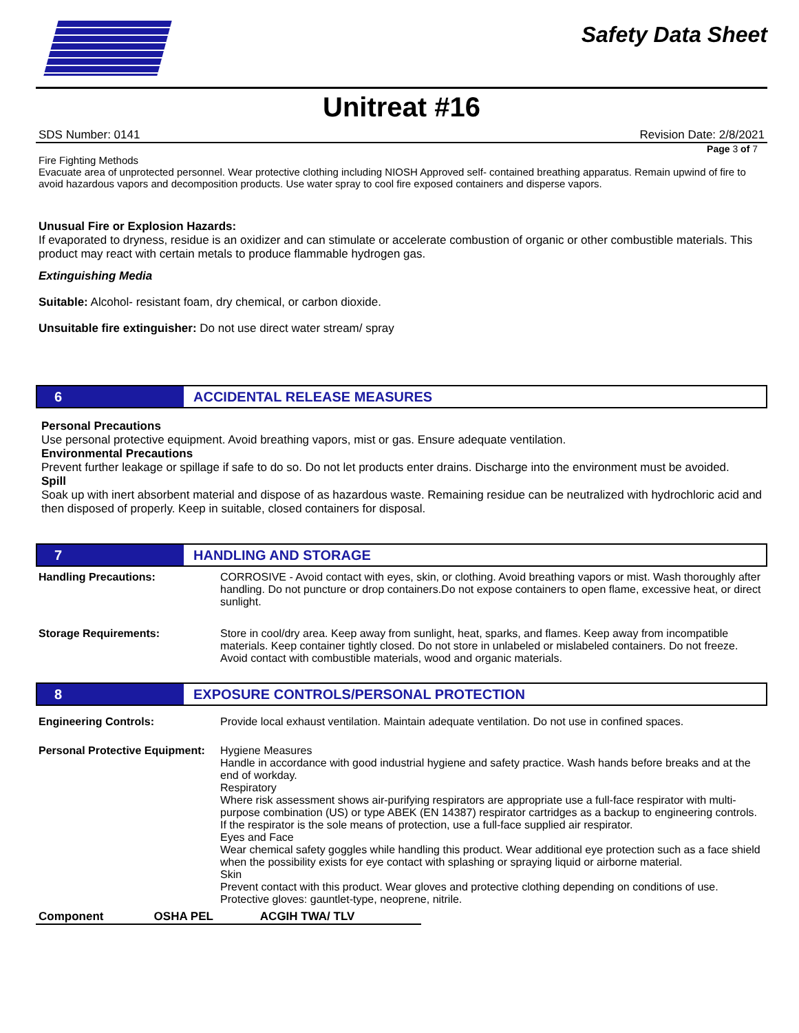Safety Data Sheet
Unitreat #16
SDS Number: 0141 Revision Date: 2/8/2021
Page 3 of 7
Fire Fighting Methods
Evacuate area of unprotected personnel. Wear protective clothing including NIOSH Approved self- contained breathing apparatus. Remain upwind of fire to avoid hazardous vapors and decomposition products. Use water spray to cool fire exposed containers and disperse vapors.
Unusual Fire or Explosion Hazards:
If evaporated to dryness, residue is an oxidizer and can stimulate or accelerate combustion of organic or other combustible materials. This product may react with certain metals to produce flammable hydrogen gas.
Extinguishing Media
Suitable: Alcohol- resistant foam, dry chemical, or carbon dioxide.
Unsuitable fire extinguisher: Do not use direct water stream/ spray
6 ACCIDENTAL RELEASE MEASURES
Personal Precautions
Use personal protective equipment. Avoid breathing vapors, mist or gas. Ensure adequate ventilation.
Environmental Precautions
Prevent further leakage or spillage if safe to do so. Do not let products enter drains. Discharge into the environment must be avoided.
Spill
Soak up with inert absorbent material and dispose of as hazardous waste. Remaining residue can be neutralized with hydrochloric acid and then disposed of properly. Keep in suitable, closed containers for disposal.
7 HANDLING AND STORAGE
| Handling Precautions: | CORROSIVE - Avoid contact with eyes, skin, or clothing. Avoid breathing vapors or mist. Wash thoroughly after handling. Do not puncture or drop containers.Do not expose containers to open flame, excessive heat, or direct sunlight. |
| Storage Requirements: | Store in cool/dry area. Keep away from sunlight, heat, sparks, and flames. Keep away from incompatible materials. Keep container tightly closed. Do not store in unlabeled or mislabeled containers. Do not freeze. Avoid contact with combustible materials, wood and organic materials. |
8 EXPOSURE CONTROLS/PERSONAL PROTECTION
| Engineering Controls: | Provide local exhaust ventilation. Maintain adequate ventilation. Do not use in confined spaces. |
| Personal Protective Equipment: | Hygiene Measures Handle in accordance with good industrial hygiene and safety practice. Wash hands before breaks and at the end of workday. Respiratory Where risk assessment shows air-purifying respirators are appropriate use a full-face respirator with multi-purpose combination (US) or type ABEK (EN 14387) respirator cartridges as a backup to engineering controls. If the respirator is the sole means of protection, use a full-face supplied air respirator. Eyes and Face Wear chemical safety goggles while handling this product. Wear additional eye protection such as a face shield when the possibility exists for eye contact with splashing or spraying liquid or airborne material. Skin Prevent contact with this product. Wear gloves and protective clothing depending on conditions of use. Protective gloves: gauntlet-type, neoprene, nitrile. |
| Component | OSHA PEL | ACGIH TWA/ TLV |
| --- | --- | --- |